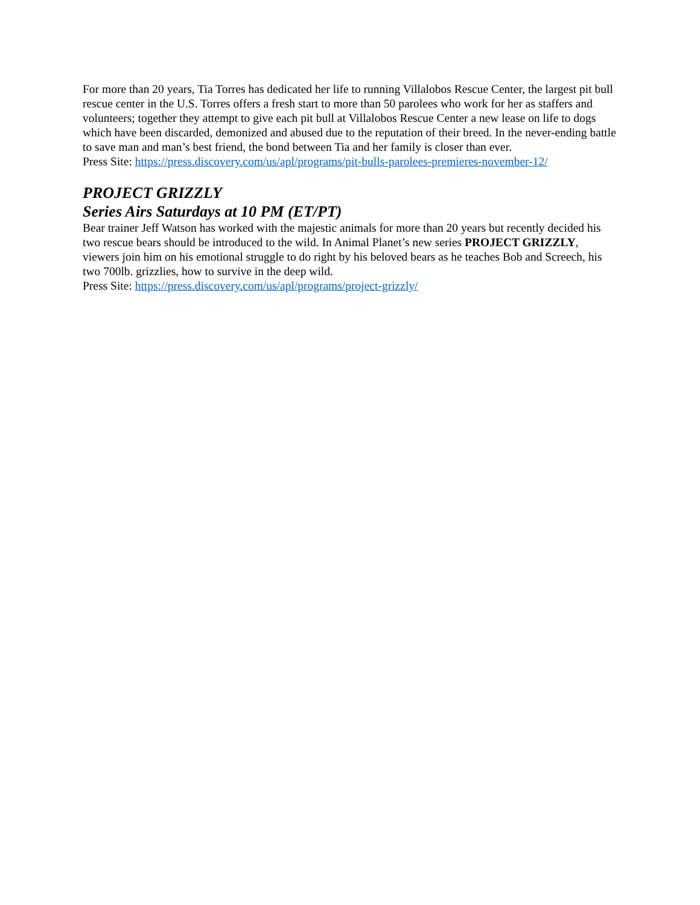For more than 20 years, Tia Torres has dedicated her life to running Villalobos Rescue Center, the largest pit bull rescue center in the U.S. Torres offers a fresh start to more than 50 parolees who work for her as staffers and volunteers; together they attempt to give each pit bull at Villalobos Rescue Center a new lease on life to dogs which have been discarded, demonized and abused due to the reputation of their breed. In the never-ending battle to save man and man’s best friend, the bond between Tia and her family is closer than ever.
Press Site: https://press.discovery.com/us/apl/programs/pit-bulls-parolees-premieres-november-12/
PROJECT GRIZZLY
Series Airs Saturdays at 10 PM (ET/PT)
Bear trainer Jeff Watson has worked with the majestic animals for more than 20 years but recently decided his two rescue bears should be introduced to the wild. In Animal Planet’s new series PROJECT GRIZZLY, viewers join him on his emotional struggle to do right by his beloved bears as he teaches Bob and Screech, his two 700lb. grizzlies, how to survive in the deep wild.
Press Site: https://press.discovery.com/us/apl/programs/project-grizzly/